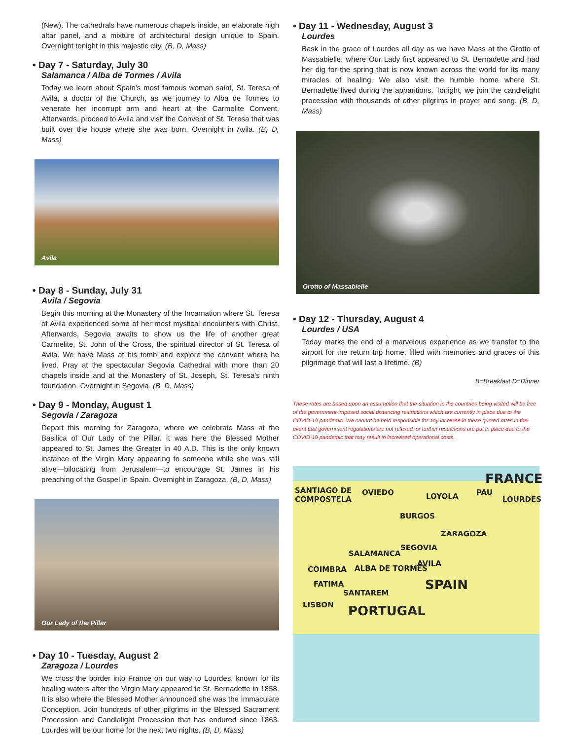(New). The cathedrals have numerous chapels inside, an elaborate high altar panel, and a mixture of architectural design unique to Spain. Overnight tonight in this majestic city. (B, D, Mass)
• Day 7 - Saturday, July 30
Salamanca / Alba de Tormes / Avila
Today we learn about Spain’s most famous woman saint, St. Teresa of Avila, a doctor of the Church, as we journey to Alba de Tormes to venerate her incorrupt arm and heart at the Carmelite Convent. Afterwards, proceed to Avila and visit the Convent of St. Teresa that was built over the house where she was born. Overnight in Avila. (B, D, Mass)
Avila
• Day 8 - Sunday, July 31
Avila / Segovia
Begin this morning at the Monastery of the Incarnation where St. Teresa of Avila experienced some of her most mystical encounters with Christ. Afterwards, Segovia awaits to show us the life of another great Carmelite, St. John of the Cross, the spiritual director of St. Teresa of Avila. We have Mass at his tomb and explore the convent where he lived. Pray at the spectacular Segovia Cathedral with more than 20 chapels inside and at the Monastery of St. Joseph, St. Teresa’s ninth foundation. Overnight in Segovia. (B, D, Mass)
• Day 9 - Monday, August 1
Segovia / Zaragoza
Depart this morning for Zaragoza, where we celebrate Mass at the Basilica of Our Lady of the Pillar. It was here the Blessed Mother appeared to St. James the Greater in 40 A.D. This is the only known instance of the Virgin Mary appearing to someone while she was still alive—bilocating from Jerusalem—to encourage St. James in his preaching of the Gospel in Spain. Overnight in Zaragoza. (B, D, Mass)
Our Lady of the Pillar
• Day 10 - Tuesday, August 2
Zaragoza / Lourdes
We cross the border into France on our way to Lourdes, known for its healing waters after the Virgin Mary appeared to St. Bernadette in 1858. It is also where the Blessed Mother announced she was the Immaculate Conception. Join hundreds of other pilgrims in the Blessed Sacrament Procession and Candlelight Procession that has endured since 1863. Lourdes will be our home for the next two nights. (B, D, Mass)
• Day 11 - Wednesday, August 3
Lourdes
Bask in the grace of Lourdes all day as we have Mass at the Grotto of Massabielle, where Our Lady first appeared to St. Bernadette and had her dig for the spring that is now known across the world for its many miracles of healing. We also visit the humble home where St. Bernadette lived during the apparitions. Tonight, we join the candlelight procession with thousands of other pilgrims in prayer and song. (B, D, Mass)
Grotto of Massabielle
• Day 12 - Thursday, August 4
Lourdes / USA
Today marks the end of a marvelous experience as we transfer to the airport for the return trip home, filled with memories and graces of this pilgrimage that will last a lifetime. (B)
B=Breakfast D=Dinner
These rates are based upon an assumption that the situation in the countries being visited will be free of the government-imposed social distancing restrictions which are currently in place due to the COVID-19 pandemic. We cannot be held responsible for any increase in these quoted rates in the event that government regulations are not relaxed, or further restrictions are put in place due to the COVID-19 pandemic that may result in increased operational costs.
FRANCE
SANTIAGO DE
COMPOSTELA
OVIEDO LOYOLA PAU
LOURDES
BURGOS
ZARAGOZA
SEGOVIA
SALAMANCA
AVILA
COIMBRA ALBA DE TORMES
SPAIN FATIMA
SANTAREM
LISBON PORTUGAL